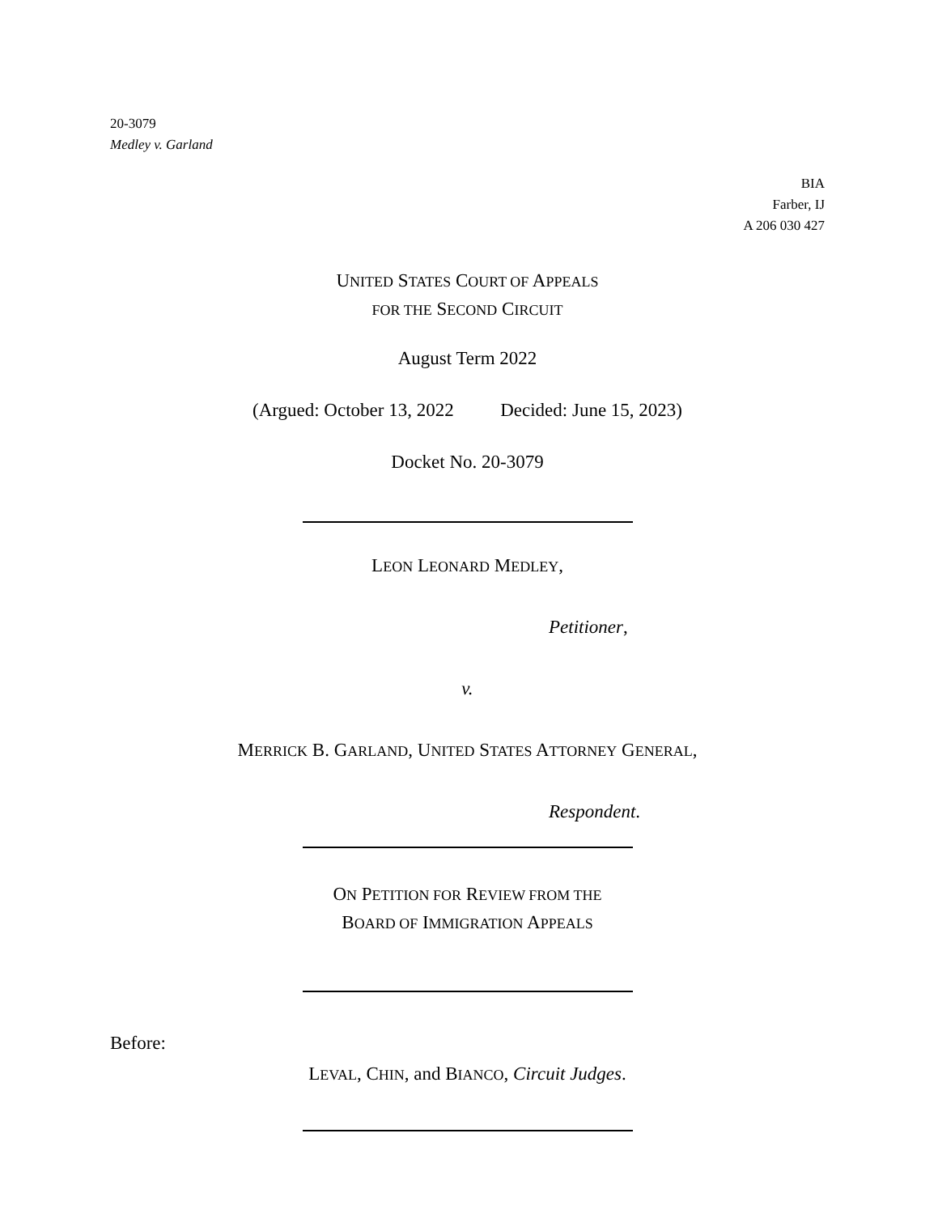20-3079
Medley v. Garland
BIA
Farber, IJ
A 206 030 427
UNITED STATES COURT OF APPEALS
FOR THE SECOND CIRCUIT
August Term 2022
(Argued: October 13, 2022 Decided: June 15, 2023)
Docket No. 20-3079
LEON LEONARD MEDLEY,
Petitioner,
v.
MERRICK B. GARLAND, UNITED STATES ATTORNEY GENERAL,
Respondent.
ON PETITION FOR REVIEW FROM THE
BOARD OF IMMIGRATION APPEALS
Before:
LEVAL, CHIN, and BIANCO, Circuit Judges.